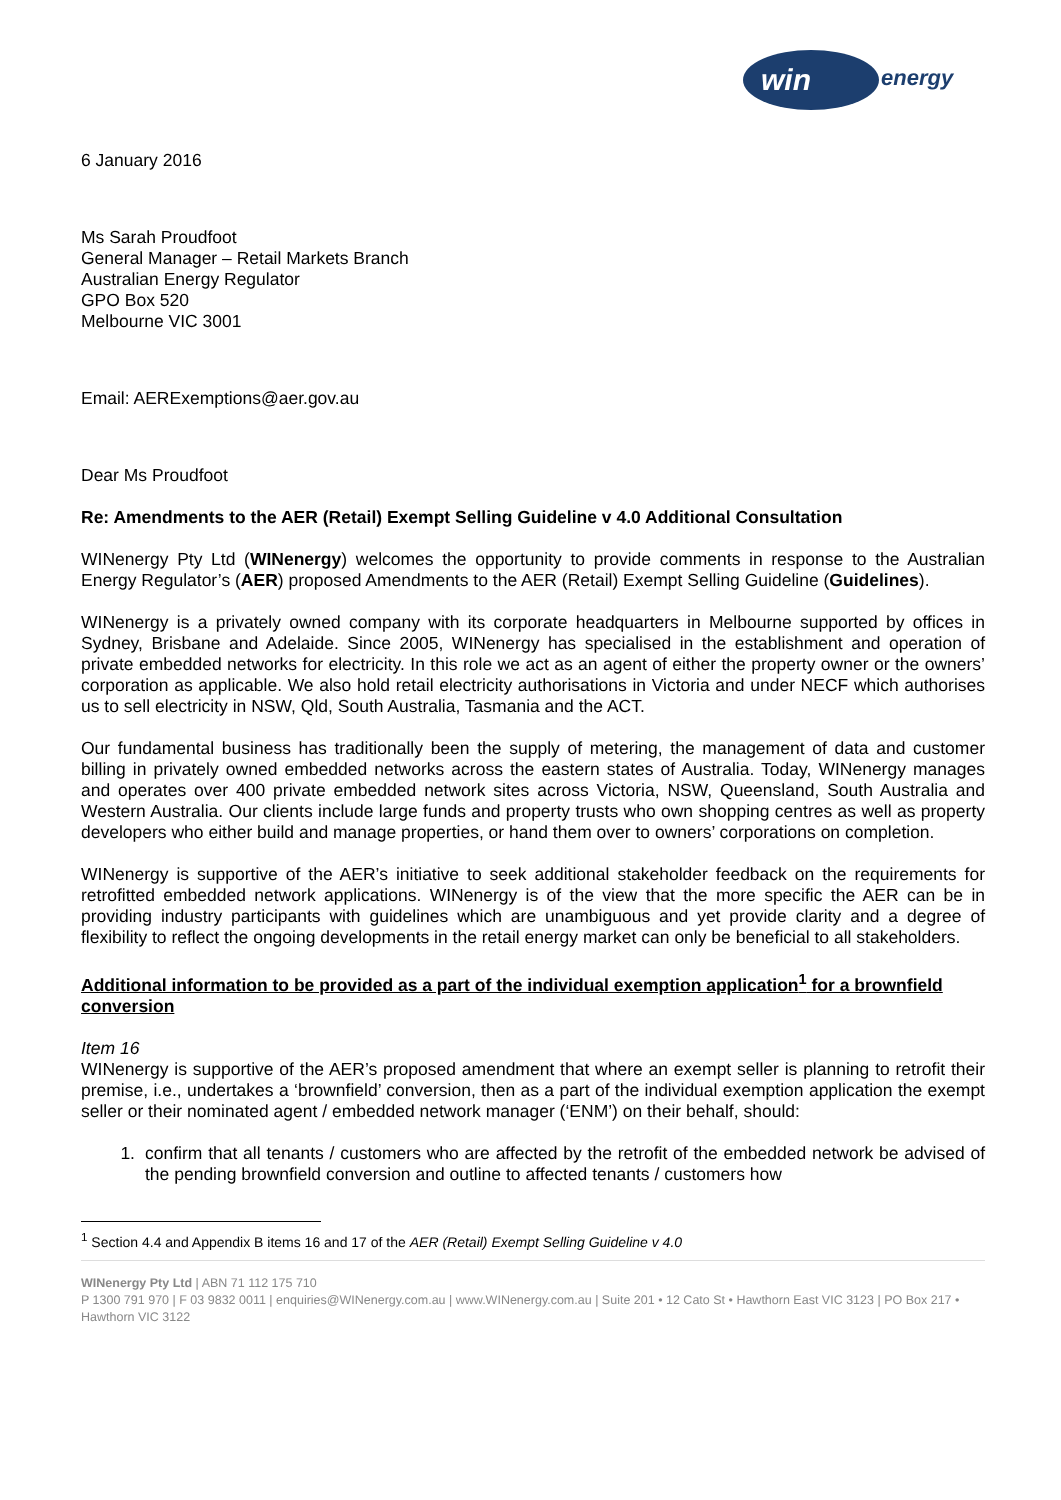win
energy
6 January 2016
Ms Sarah Proudfoot
General Manager – Retail Markets Branch
Australian Energy Regulator
GPO Box 520
Melbourne VIC 3001
Email: AERExemptions@aer.gov.au
Dear Ms Proudfoot
Re: Amendments to the AER (Retail) Exempt Selling Guideline v 4.0 Additional Consultation
WINenergy Pty Ltd (WINenergy) welcomes the opportunity to provide comments in response to the Australian Energy Regulator’s (AER) proposed Amendments to the AER (Retail) Exempt Selling Guideline (Guidelines).
WINenergy is a privately owned company with its corporate headquarters in Melbourne supported by offices in Sydney, Brisbane and Adelaide. Since 2005, WINenergy has specialised in the establishment and operation of private embedded networks for electricity. In this role we act as an agent of either the property owner or the owners’ corporation as applicable. We also hold retail electricity authorisations in Victoria and under NECF which authorises us to sell electricity in NSW, Qld, South Australia, Tasmania and the ACT.
Our fundamental business has traditionally been the supply of metering, the management of data and customer billing in privately owned embedded networks across the eastern states of Australia. Today, WINenergy manages and operates over 400 private embedded network sites across Victoria, NSW, Queensland, South Australia and Western Australia. Our clients include large funds and property trusts who own shopping centres as well as property developers who either build and manage properties, or hand them over to owners’ corporations on completion.
WINenergy is supportive of the AER’s initiative to seek additional stakeholder feedback on the requirements for retrofitted embedded network applications. WINenergy is of the view that the more specific the AER can be in providing industry participants with guidelines which are unambiguous and yet provide clarity and a degree of flexibility to reflect the ongoing developments in the retail energy market can only be beneficial to all stakeholders.
Additional information to be provided as a part of the individual exemption application<sup>1</sup> for a brownfield conversion
Item 16
WINenergy is supportive of the AER’s proposed amendment that where an exempt seller is planning to retrofit their premise, i.e., undertakes a ‘brownfield’ conversion, then as a part of the individual exemption application the exempt seller or their nominated agent / embedded network manager (‘ENM’) on their behalf, should:
1. confirm that all tenants / customers who are affected by the retrofit of the embedded network be advised of the pending brownfield conversion and outline to affected tenants / customers how
<sup>1</sup> Section 4.4 and Appendix B items 16 and 17 of the AER (Retail) Exempt Selling Guideline v 4.0
WINenergy Pty Ltd | ABN 71 112 175 710
P 1300 791 970 | F 03 9832 0011 | enquiries@WINenergy.com.au | www.WINenergy.com.au | Suite 201 • 12 Cato St • Hawthorn East VIC 3123 | PO Box 217 • Hawthorn VIC 3122